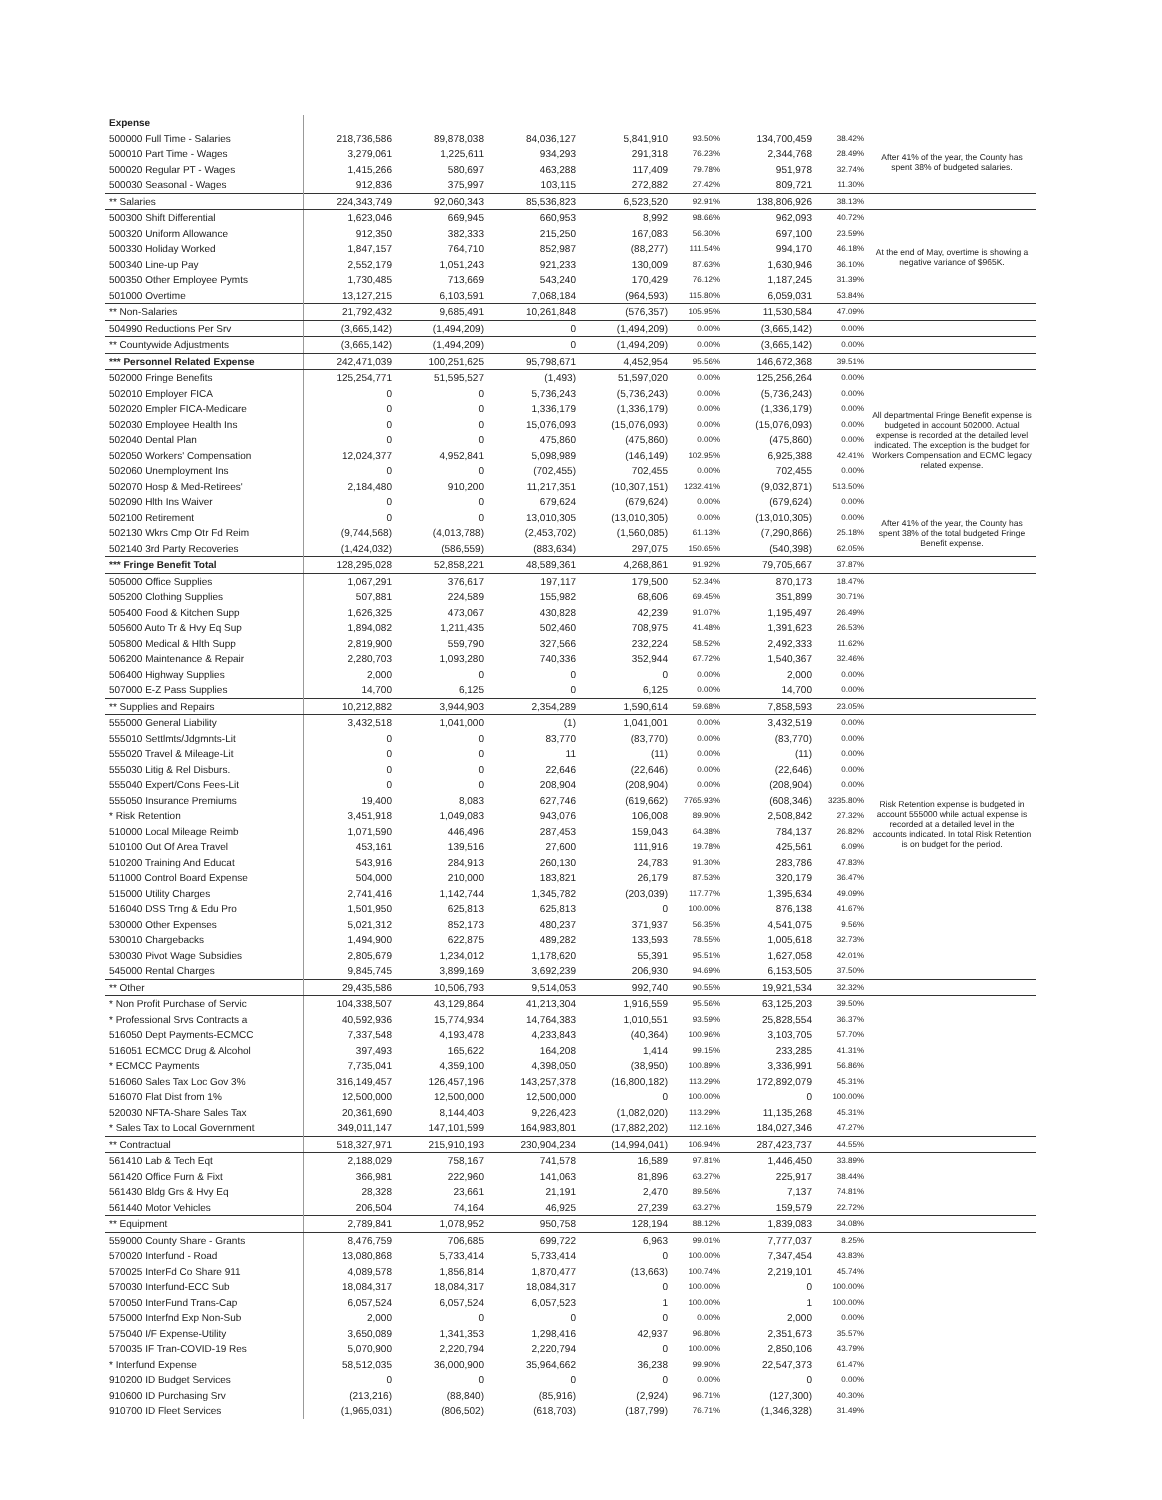| Expense | | | | | | | | |
| 500000 Full Time - Salaries | 218,736,586 | 89,878,038 | 84,036,127 | 5,841,910 | 93.50% | 134,700,459 | 38.42% | After 41% of the year, the County has spent 38% of budgeted salaries. |
| 500010 Part Time - Wages | 3,279,061 | 1,225,611 | 934,293 | 291,318 | 76.23% | 2,344,768 | 28.49% | |
| 500020 Regular PT - Wages | 1,415,266 | 580,697 | 463,288 | 117,409 | 79.78% | 951,978 | 32.74% | |
| 500030 Seasonal - Wages | 912,836 | 375,997 | 103,115 | 272,882 | 27.42% | 809,721 | 11.30% | |
| ** Salaries | 224,343,749 | 92,060,343 | 85,536,823 | 6,523,520 | 92.91% | 138,806,926 | 38.13% | |
| 500300 Shift Differential | 1,623,046 | 669,945 | 660,953 | 8,992 | 98.66% | 962,093 | 40.72% | At the end of May, overtime is showing a negative variance of $965K. |
| 500320 Uniform Allowance | 912,350 | 382,333 | 215,250 | 167,083 | 56.30% | 697,100 | 23.59% | |
| 500330 Holiday Worked | 1,847,157 | 764,710 | 852,987 | (88,277) | 111.54% | 994,170 | 46.18% | |
| 500340 Line-up Pay | 2,552,179 | 1,051,243 | 921,233 | 130,009 | 87.63% | 1,630,946 | 36.10% | |
| 500350 Other Employee Pymts | 1,730,485 | 713,669 | 543,240 | 170,429 | 76.12% | 1,187,245 | 31.39% | |
| 501000 Overtime | 13,127,215 | 6,103,591 | 7,068,184 | (964,593) | 115.80% | 6,059,031 | 53.84% | |
| ** Non-Salaries | 21,792,432 | 9,685,491 | 10,261,848 | (576,357) | 105.95% | 11,530,584 | 47.09% | |
| 504990 Reductions Per Srv | (3,665,142) | (1,494,209) | 0 | (1,494,209) | 0.00% | (3,665,142) | 0.00% | |
| ** Countywide Adjustments | (3,665,142) | (1,494,209) | 0 | (1,494,209) | 0.00% | (3,665,142) | 0.00% | |
| *** Personnel Related Expense | 242,471,039 | 100,251,625 | 95,798,671 | 4,452,954 | 95.56% | 146,672,368 | 39.51% | |
| 502000 Fringe Benefits | 125,254,771 | 51,595,527 | (1,493) | 51,597,020 | 0.00% | 125,256,264 | 0.00% | All departmental Fringe Benefit expense is budgeted in account 502000. Actual expense is recorded at the detailed level indicated. The exception is the budget for Workers Compensation and ECMC legacy related expense. |
| 502010 Employer FICA | 0 | 0 | 5,736,243 | (5,736,243) | 0.00% | (5,736,243) | 0.00% | |
| 502020 Empler FICA-Medicare | 0 | 0 | 1,336,179 | (1,336,179) | 0.00% | (1,336,179) | 0.00% | |
| 502030 Employee Health Ins | 0 | 0 | 15,076,093 | (15,076,093) | 0.00% | (15,076,093) | 0.00% | |
| 502040 Dental Plan | 0 | 0 | 475,860 | (475,860) | 0.00% | (475,860) | 0.00% | |
| 502050 Workers' Compensation | 12,024,377 | 4,952,841 | 5,098,989 | (146,149) | 102.95% | 6,925,388 | 42.41% | |
| 502060 Unemployment Ins | 0 | 0 | (702,455) | 702,455 | 0.00% | 702,455 | 0.00% | |
| 502070 Hosp & Med-Retirees' | 2,184,480 | 910,200 | 11,217,351 | (10,307,151) | 1232.41% | (9,032,871) | 513.50% | |
| 502090 Hlth Ins Waiver | 0 | 0 | 679,624 | (679,624) | 0.00% | (679,624) | 0.00% | |
| 502100 Retirement | 0 | 0 | 13,010,305 | (13,010,305) | 0.00% | (13,010,305) | 0.00% | After 41% of the year, the County has spent 38% of the total budgeted Fringe Benefit expense. |
| 502130 Wkrs Cmp Otr Fd Reim | (9,744,568) | (4,013,788) | (2,453,702) | (1,560,085) | 61.13% | (7,290,866) | 25.18% | |
| 502140 3rd Party Recoveries | (1,424,032) | (586,559) | (883,634) | 297,075 | 150.65% | (540,398) | 62.05% | |
| *** Fringe Benefit Total | 128,295,028 | 52,858,221 | 48,589,361 | 4,268,861 | 91.92% | 79,705,667 | 37.87% | |
| 505000 Office Supplies | 1,067,291 | 376,617 | 197,117 | 179,500 | 52.34% | 870,173 | 18.47% | |
| 505200 Clothing Supplies | 507,881 | 224,589 | 155,982 | 68,606 | 69.45% | 351,899 | 30.71% | |
| 505400 Food & Kitchen Supp | 1,626,325 | 473,067 | 430,828 | 42,239 | 91.07% | 1,195,497 | 26.49% | |
| 505600 Auto Tr & Hvy Eq Sup | 1,894,082 | 1,211,435 | 502,460 | 708,975 | 41.48% | 1,391,623 | 26.53% | |
| 505800 Medical & Hlth Supp | 2,819,900 | 559,790 | 327,566 | 232,224 | 58.52% | 2,492,333 | 11.62% | |
| 506200 Maintenance & Repair | 2,280,703 | 1,093,280 | 740,336 | 352,944 | 67.72% | 1,540,367 | 32.46% | |
| 506400 Highway Supplies | 2,000 | 0 | 0 | 0 | 0.00% | 2,000 | 0.00% | |
| 507000 E-Z Pass Supplies | 14,700 | 6,125 | 0 | 6,125 | 0.00% | 14,700 | 0.00% | |
| ** Supplies and Repairs | 10,212,882 | 3,944,903 | 2,354,289 | 1,590,614 | 59.68% | 7,858,593 | 23.05% | |
| 555000 General Liability | 3,432,518 | 1,041,000 | (1) | 1,041,001 | 0.00% | 3,432,519 | 0.00% | |
| 555010 Settlmts/Jdgmnts-Lit | 0 | 0 | 83,770 | (83,770) | 0.00% | (83,770) | 0.00% | |
| 555020 Travel & Mileage-Lit | 0 | 0 | 11 | (11) | 0.00% | (11) | 0.00% | |
| 555030 Litig & Rel Disburs. | 0 | 0 | 22,646 | (22,646) | 0.00% | (22,646) | 0.00% | |
| 555040 Expert/Cons Fees-Lit | 0 | 0 | 208,904 | (208,904) | 0.00% | (208,904) | 0.00% | Risk Retention expense is budgeted in account 555000 while actual expense is recorded at a detailed level in the accounts indicated. In total Risk Retention is on budget for the period. |
| 555050 Insurance Premiums | 19,400 | 8,083 | 627,746 | (619,662) | 7765.93% | (608,346) | 3235.80% | |
| * Risk Retention | 3,451,918 | 1,049,083 | 943,076 | 106,008 | 89.90% | 2,508,842 | 27.32% | |
| 510000 Local Mileage Reimb | 1,071,590 | 446,496 | 287,453 | 159,043 | 64.38% | 784,137 | 26.82% | |
| 510100 Out Of Area Travel | 453,161 | 139,516 | 27,600 | 111,916 | 19.78% | 425,561 | 6.09% | |
| 510200 Training And Educat | 543,916 | 284,913 | 260,130 | 24,783 | 91.30% | 283,786 | 47.83% | |
| 511000 Control Board Expense | 504,000 | 210,000 | 183,821 | 26,179 | 87.53% | 320,179 | 36.47% | |
| 515000 Utility Charges | 2,741,416 | 1,142,744 | 1,345,782 | (203,039) | 117.77% | 1,395,634 | 49.09% | |
| 516040 DSS Trng & Edu Pro | 1,501,950 | 625,813 | 625,813 | 0 | 100.00% | 876,138 | 41.67% | |
| 530000 Other Expenses | 5,021,312 | 852,173 | 480,237 | 371,937 | 56.35% | 4,541,075 | 9.56% | |
| 530010 Chargebacks | 1,494,900 | 622,875 | 489,282 | 133,593 | 78.55% | 1,005,618 | 32.73% | |
| 530030 Pivot Wage Subsidies | 2,805,679 | 1,234,012 | 1,178,620 | 55,391 | 95.51% | 1,627,058 | 42.01% | |
| 545000 Rental Charges | 9,845,745 | 3,899,169 | 3,692,239 | 206,930 | 94.69% | 6,153,505 | 37.50% | |
| ** Other | 29,435,586 | 10,506,793 | 9,514,053 | 992,740 | 90.55% | 19,921,534 | 32.32% | |
| * Non Profit Purchase of Servic | 104,338,507 | 43,129,864 | 41,213,304 | 1,916,559 | 95.56% | 63,125,203 | 39.50% | |
| * Professional Srvs Contracts a | 40,592,936 | 15,774,934 | 14,764,383 | 1,010,551 | 93.59% | 25,828,554 | 36.37% | |
| 516050 Dept Payments-ECMCC | 7,337,548 | 4,193,478 | 4,233,843 | (40,364) | 100.96% | 3,103,705 | 57.70% | |
| 516051 ECMCC Drug & Alcohol | 397,493 | 165,622 | 164,208 | 1,414 | 99.15% | 233,285 | 41.31% | |
| * ECMCC Payments | 7,735,041 | 4,359,100 | 4,398,050 | (38,950) | 100.89% | 3,336,991 | 56.86% | |
| 516060 Sales Tax Loc Gov 3% | 316,149,457 | 126,457,196 | 143,257,378 | (16,800,182) | 113.29% | 172,892,079 | 45.31% | |
| 516070 Flat Dist from 1% | 12,500,000 | 12,500,000 | 12,500,000 | 0 | 100.00% | 0 | 100.00% | |
| 520030 NFTA-Share Sales Tax | 20,361,690 | 8,144,403 | 9,226,423 | (1,082,020) | 113.29% | 11,135,268 | 45.31% | |
| * Sales Tax to Local Government | 349,011,147 | 147,101,599 | 164,983,801 | (17,882,202) | 112.16% | 184,027,346 | 47.27% | |
| ** Contractual | 518,327,971 | 215,910,193 | 230,904,234 | (14,994,041) | 106.94% | 287,423,737 | 44.55% | |
| 561410 Lab & Tech Eqt | 2,188,029 | 758,167 | 741,578 | 16,589 | 97.81% | 1,446,450 | 33.89% | |
| 561420 Office Furn & Fixt | 366,981 | 222,960 | 141,063 | 81,896 | 63.27% | 225,917 | 38.44% | |
| 561430 Bldg Grs & Hvy Eq | 28,328 | 23,661 | 21,191 | 2,470 | 89.56% | 7,137 | 74.81% | |
| 561440 Motor Vehicles | 206,504 | 74,164 | 46,925 | 27,239 | 63.27% | 159,579 | 22.72% | |
| ** Equipment | 2,789,841 | 1,078,952 | 950,758 | 128,194 | 88.12% | 1,839,083 | 34.08% | |
| 559000 County Share - Grants | 8,476,759 | 706,685 | 699,722 | 6,963 | 99.01% | 7,777,037 | 8.25% | |
| 570020 Interfund - Road | 13,080,868 | 5,733,414 | 5,733,414 | 0 | 100.00% | 7,347,454 | 43.83% | |
| 570025 InterFd Co Share 911 | 4,089,578 | 1,856,814 | 1,870,477 | (13,663) | 100.74% | 2,219,101 | 45.74% | |
| 570030 Interfund-ECC Sub | 18,084,317 | 18,084,317 | 18,084,317 | 0 | 100.00% | 0 | 100.00% | |
| 570050 InterFund Trans-Cap | 6,057,524 | 6,057,524 | 6,057,523 | 1 | 100.00% | 1 | 100.00% | |
| 575000 Interfnd Exp Non-Sub | 2,000 | 0 | 0 | 0 | 0.00% | 2,000 | 0.00% | |
| 575040 I/F Expense-Utility | 3,650,089 | 1,341,353 | 1,298,416 | 42,937 | 96.80% | 2,351,673 | 35.57% | |
| 570035 IF Tran-COVID-19 Res | 5,070,900 | 2,220,794 | 2,220,794 | 0 | 100.00% | 2,850,106 | 43.79% | |
| * Interfund Expense | 58,512,035 | 36,000,900 | 35,964,662 | 36,238 | 99.90% | 22,547,373 | 61.47% | |
| 910200 ID Budget Services | 0 | 0 | 0 | 0 | 0.00% | 0 | 0.00% | |
| 910600 ID Purchasing Srv | (213,216) | (88,840) | (85,916) | (2,924) | 96.71% | (127,300) | 40.30% | |
| 910700 ID Fleet Services | (1,965,031) | (806,502) | (618,703) | (187,799) | 76.71% | (1,346,328) | 31.49% | |